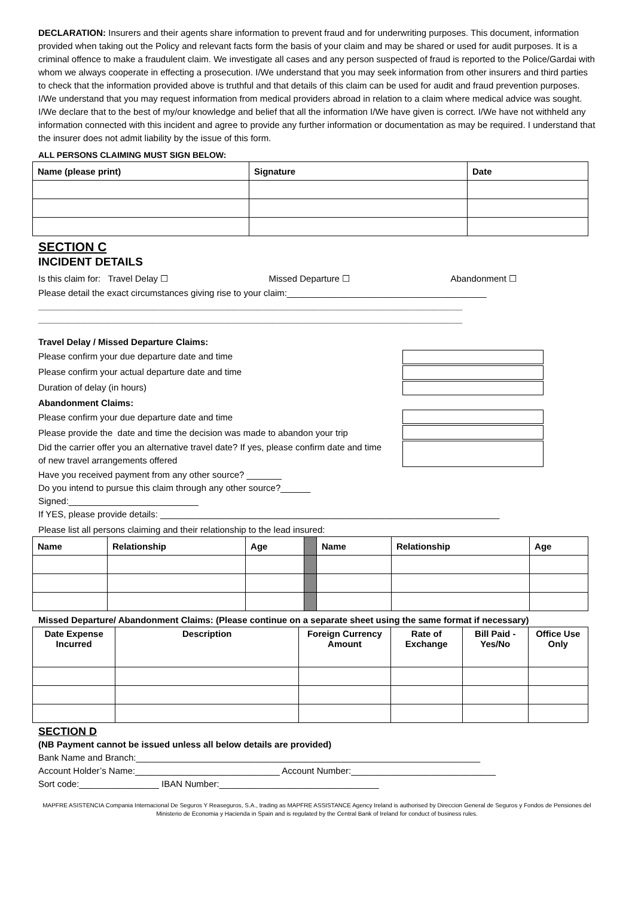DECLARATION: Insurers and their agents share information to prevent fraud and for underwriting purposes. This document, information provided when taking out the Policy and relevant facts form the basis of your claim and may be shared or used for audit purposes. It is a criminal offence to make a fraudulent claim. We investigate all cases and any person suspected of fraud is reported to the Police/Gardai with whom we always cooperate in effecting a prosecution. I/We understand that you may seek information from other insurers and third parties to check that the information provided above is truthful and that details of this claim can be used for audit and fraud prevention purposes. I/We understand that you may request information from medical providers abroad in relation to a claim where medical advice was sought. I/We declare that to the best of my/our knowledge and belief that all the information I/We have given is correct. I/We have not withheld any information connected with this incident and agree to provide any further information or documentation as may be required. I understand that the insurer does not admit liability by the issue of this form.
ALL PERSONS CLAIMING MUST SIGN BELOW:
| Name (please print) | Signature | Date |
| --- | --- | --- |
SECTION C
INCIDENT DETAILS
Is this claim for: Travel Delay ☐ Missed Departure ☐ Abandonment ☐
Please detail the exact circumstances giving rise to your claim:________________________________________
_____________________________________________________________________________________
_____________________________________________________________________________________
Travel Delay / Missed Departure Claims:
Please confirm your due departure date and time
Please confirm your actual departure date and time
Duration of delay (in hours)
Abandonment Claims:
Please confirm your due departure date and time
Please provide the date and time the decision was made to abandon your trip
Did the carrier offer you an alternative travel date? If yes, please confirm date and time of new travel arrangements offered
Have you received payment from any other source? _______
Do you intend to pursue this claim through any other source?______
Signed:__________________________
If YES, please provide details: ____________________________________________________________________
Please list all persons claiming and their relationship to the lead insured:
| Name | Relationship | Age | | Name | Relationship | Age |
Missed Departure/ Abandonment Claims: (Please continue on a separate sheet using the same format if necessary)
| Date Expense Incurred | Description | Foreign Currency Amount | Rate of Exchange | Bill Paid - Yes/No | Office Use Only |
| --- | --- | --- | --- | --- | --- |
SECTION D
(NB Payment cannot be issued unless all below details are provided)
Bank Name and Branch:_____________________________________________________________________
Account Holder’s Name:_____________________________ Account Number:_____________________________
Sort code:________________ IBAN Number:________________________________
MAPFRE ASISTENCIA Compania Internacional De Seguros Y Reaseguros, S.A., trading as MAPFRE ASSISTANCE Agency Ireland is authorised by Direccion General de Seguros y Fondos de Pensiones del Ministerio de Economia y Hacienda in Spain and is regulated by the Central Bank of Ireland for conduct of business rules.